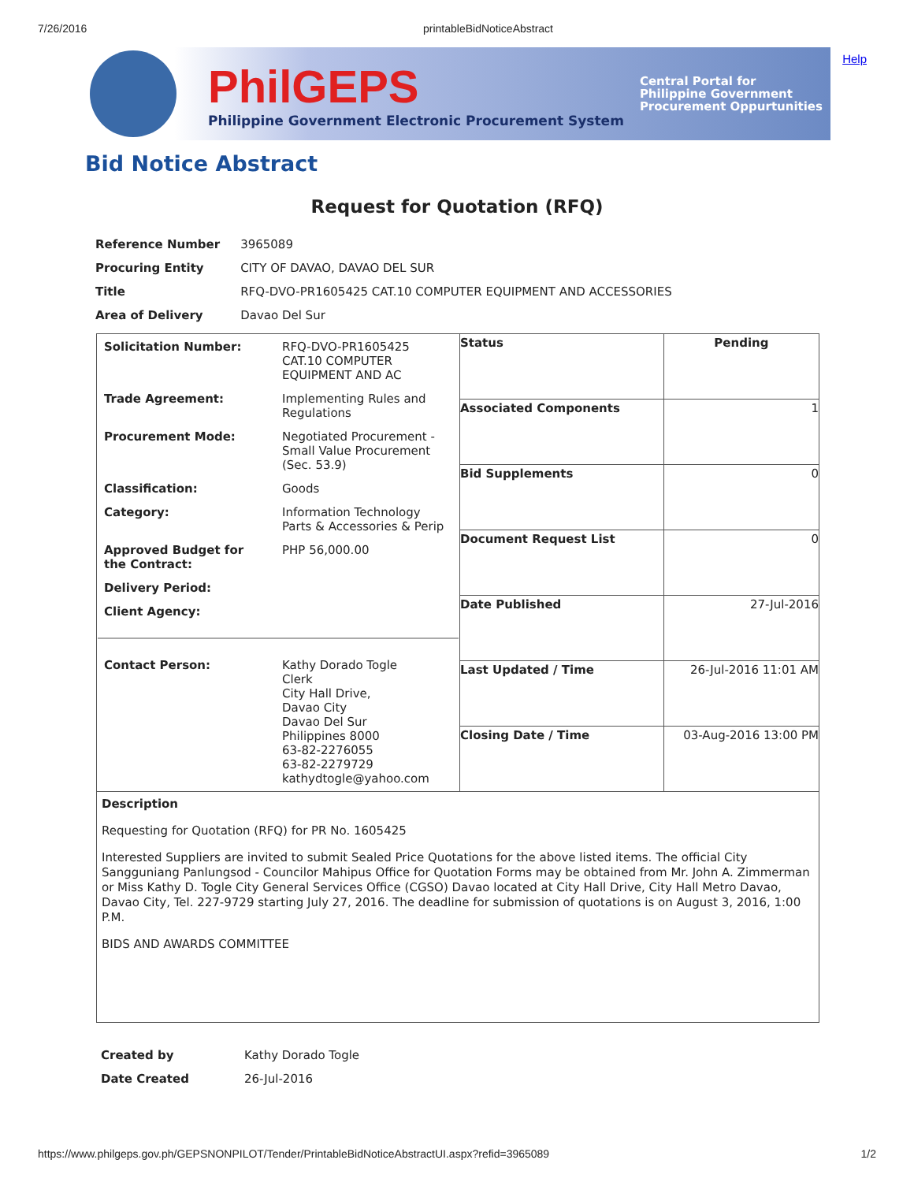7/26/2016 printableBidNoticeAbstract
Help
PhilGEPS
Philippine Government Electronic Procurement System
Central Portal for
Philippine Government
Procurement Oppurtunities
Bid Notice Abstract
Request for Quotation (RFQ)
| Reference Number | 3965089 |
| Procuring Entity | CITY OF DAVAO, DAVAO DEL SUR |
| Title | RFQ-DVO-PR1605425 CAT.10 COMPUTER EQUIPMENT AND ACCESSORIES |
| Area of Delivery | Davao Del Sur |
| / Solicitation Number: / RFQ-DVO-PR1605425 CAT.10 COMPUTER EQUIPMENT AND AC / / Trade Agreement: / Implementing Rules and Regulations / / Procurement Mode: / Negotiated Procurement - Small Value Procurement (Sec. 53.9) / / Classification: / Goods / / Category: / Information Technology Parts & Accessories & Perip / / Approved Budget for the Contract: / PHP 56,000.00 / / Delivery Period: / / / Client Agency: / / / Contact Person: / Kathy Dorado Togle Clerk City Hall Drive, Davao City Davao Del Sur Philippines 8000 63-82-2276055 63-82-2279729 kathydtogle@yahoo.com / | Status | Pending |
| | Associated Components | 1 |
| | Bid Supplements | 0 |
| | Document Request List | 0 |
| | Date Published | 27-Jul-2016 |
| | Last Updated / Time | 26-Jul-2016 11:01 AM |
| | Closing Date / Time | 03-Aug-2016 13:00 PM |
| Description Requesting for Quotation (RFQ) for PR No. 1605425 Interested Suppliers are invited to submit Sealed Price Quotations for the above listed items. The official City Sangguniang Panlungsod - Councilor Mahipus Office for Quotation Forms may be obtained from Mr. John A. Zimmerman or Miss Kathy D. Togle City General Services Office (CGSO) Davao located at City Hall Drive, City Hall Metro Davao, Davao City, Tel. 227-9729 starting July 27, 2016. The deadline for submission of quotations is on August 3, 2016, 1:00 P.M. BIDS AND AWARDS COMMITTEE | | |
| Created by | Kathy Dorado Togle |
| Date Created | 26-Jul-2016 |
https://www.philgeps.gov.ph/GEPSNONPILOT/Tender/PrintableBidNoticeAbstractUI.aspx?refid=3965089 1/2